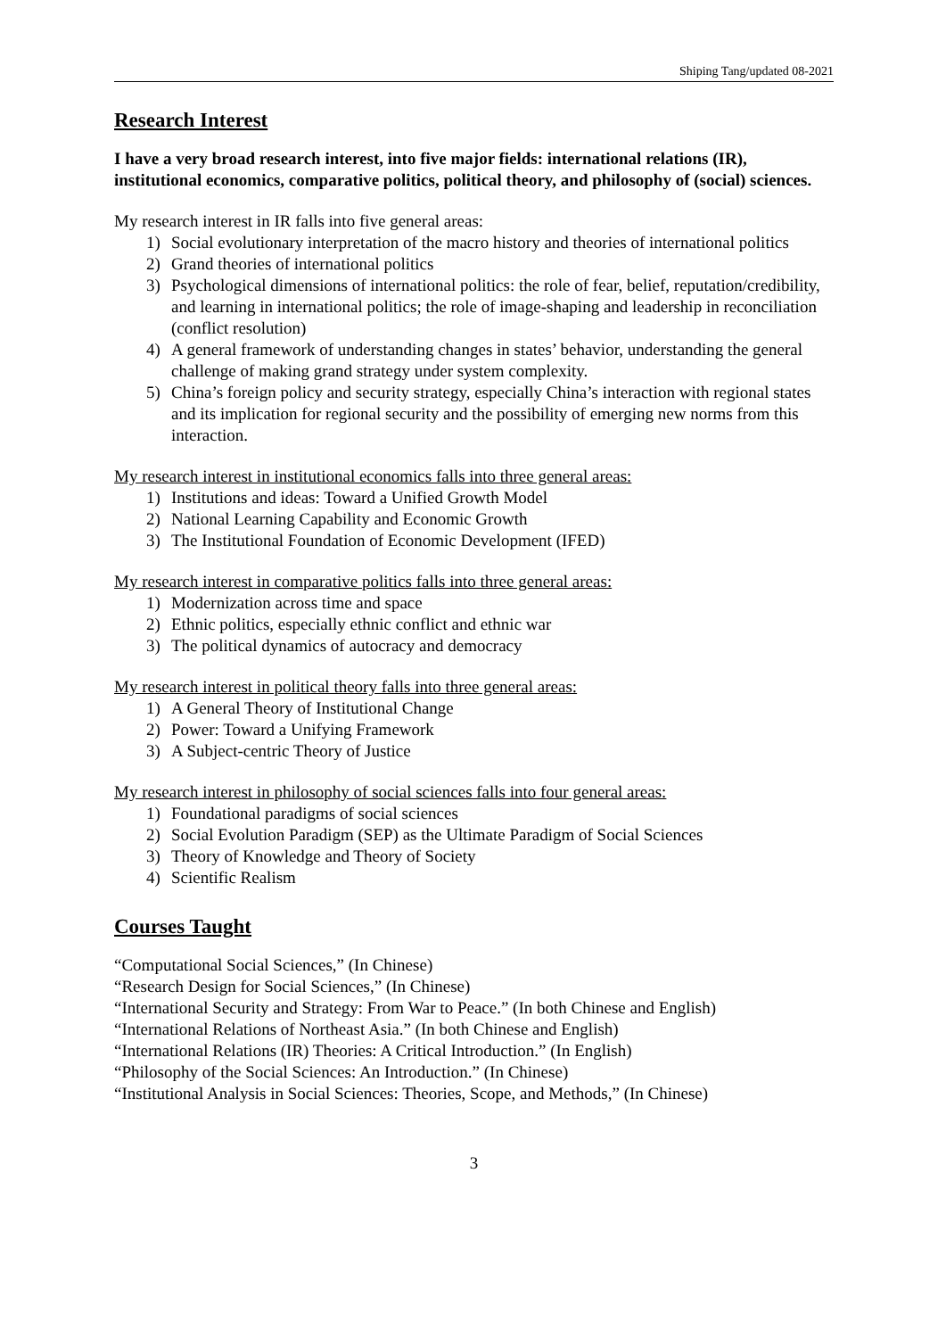Shiping Tang/updated 08-2021
Research Interest
I have a very broad research interest, into five major fields: international relations (IR), institutional economics, comparative politics, political theory, and philosophy of (social) sciences.
My research interest in IR falls into five general areas:
1) Social evolutionary interpretation of the macro history and theories of international politics
2) Grand theories of international politics
3) Psychological dimensions of international politics: the role of fear, belief, reputation/credibility, and learning in international politics; the role of image-shaping and leadership in reconciliation (conflict resolution)
4) A general framework of understanding changes in states’ behavior, understanding the general challenge of making grand strategy under system complexity.
5) China’s foreign policy and security strategy, especially China’s interaction with regional states and its implication for regional security and the possibility of emerging new norms from this interaction.
My research interest in institutional economics falls into three general areas:
1) Institutions and ideas: Toward a Unified Growth Model
2) National Learning Capability and Economic Growth
3) The Institutional Foundation of Economic Development (IFED)
My research interest in comparative politics falls into three general areas:
1) Modernization across time and space
2) Ethnic politics, especially ethnic conflict and ethnic war
3) The political dynamics of autocracy and democracy
My research interest in political theory falls into three general areas:
1) A General Theory of Institutional Change
2) Power: Toward a Unifying Framework
3) A Subject-centric Theory of Justice
My research interest in philosophy of social sciences falls into four general areas:
1) Foundational paradigms of social sciences
2) Social Evolution Paradigm (SEP) as the Ultimate Paradigm of Social Sciences
3) Theory of Knowledge and Theory of Society
4) Scientific Realism
Courses Taught
“Computational Social Sciences,” (In Chinese)
“Research Design for Social Sciences,” (In Chinese)
“International Security and Strategy: From War to Peace.” (In both Chinese and English)
“International Relations of Northeast Asia.” (In both Chinese and English)
“International Relations (IR) Theories: A Critical Introduction.” (In English)
“Philosophy of the Social Sciences: An Introduction.” (In Chinese)
“Institutional Analysis in Social Sciences: Theories, Scope, and Methods,” (In Chinese)
3